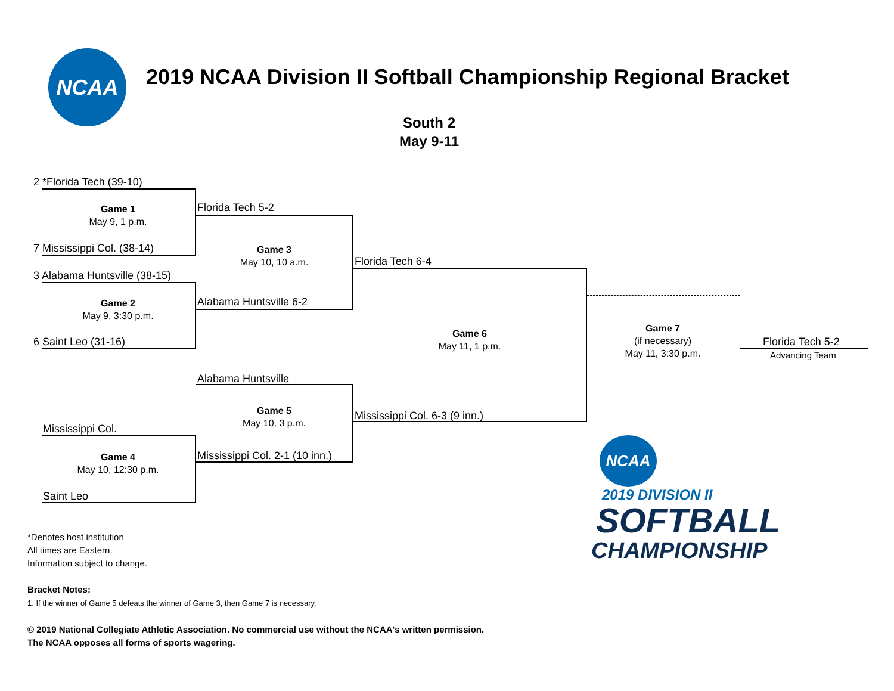NCAA
2019 NCAA Division II Softball Championship Regional Bracket
South 2
May 9-11
2 *Florida Tech (39-10)
Game 1
May 9, 1 p.m.
7 Mississippi Col. (38-14)
Florida Tech 5-2
Game 3
May 10, 10 a.m.
3 Alabama Huntsville (38-15)
Game 2
May 9, 3:30 p.m.
Alabama Huntsville 6-2
6 Saint Leo (31-16)
Florida Tech 6-4
Game 6
May 11, 1 p.m.
Alabama Huntsville
Game 5
May 10, 3 p.m.
Mississippi Col. 6-3 (9 inn.)
Mississippi Col.
Mississippi Col. 2-1 (10 inn.)
Game 4
May 10, 12:30 p.m.
Saint Leo
Game 7
(if necessary)
May 11, 3:30 p.m.
Florida Tech 5-2
Advancing Team
NCAA
2019 DIVISION II
SOFTBALL
CHAMPIONSHIP
*Denotes host institution
All times are Eastern.
Information subject to change.
Bracket Notes:
1. If the winner of Game 5 defeats the winner of Game 3, then Game 7 is necessary.
© 2019 National Collegiate Athletic Association. No commercial use without the NCAA's written permission.
The NCAA opposes all forms of sports wagering.